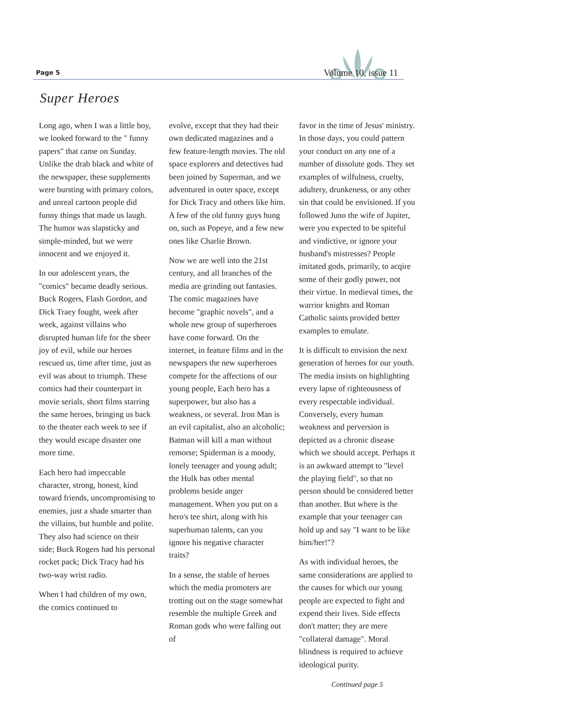Page 5 Volume 10, issue 11
Super Heroes
Long ago, when I was a little boy, we looked forward to the " funny papers" that came on Sunday. Unlike the drab black and white of the newspaper, these supplements were bursting with primary colors, and unreal cartoon people did funny things that made us laugh. The humor was slapsticky and simple-minded, but we were innocent and we enjoyed it.
In our adolescent years, the "comics" became deadly serious. Buck Rogers, Flash Gordon, and Dick Traey fought, week after week, against villains who disrupted human life for the sheer joy of evil, while our heroes rescued us, time after time, just as evil was about to triumph. These comics had their counterpart in movie serials, short films starring the same heroes, bringing us back to the theater each week to see if they would escape disaster one more time.
Each hero had impeccable character, strong, honest, kind toward friends, uncompromising to enemies, just a shade smarter than the villains, but humble and polite. They also had science on their side; Buck Rogers had his personal rocket pack; Dick Tracy had his two-way wrist radio.
When I had children of my own, the comics continued to
evolve, except that they had their own dedicated magazines and a few feature-length movies. The old space explorers and detectives had been joined by Superman, and we adventured in outer space, except for Dick Tracy and others like him. A few of the old funny guys hung on, such as Popeye, and a few new ones like Charlie Brown.
Now we are well into the 21st century, and all branches of the media are grinding out fantasies. The comic magazines have become "graphic novels", and a whole new group of superheroes have come forward. On the internet, in feature films and in the newspapers the new superheroes compete for the affections of our young people, Each hero has a superpower, but also has a weakness, or several. Iron Man is an evil capitalist, also an alcoholic; Batman will kill a man without remorse; Spiderman is a moody, lonely teenager and young adult; the Hulk has other mental problems beside anger management. When you put on a hero's tee shirt, along with his superhuman talents, can you ignore his negative character traits?
In a sense, the stable of heroes which the media promoters are trotting out on the stage somewhat resemble the multiple Greek and Roman gods who were falling out of
favor in the time of Jesus' ministry. In those days, you could pattern your conduct on any one of a number of dissolute gods. They set examples of wilfulness, cruelty, adultery, drunkeness, or any other sin that could be envisioned. If you followed Juno the wife of Jupiter, were you expected to be spiteful and vindictive, or ignore your husband's mistresses? People imitated gods, primarily, to acqire some of their godly power, not their virtue. In medieval times, the warrior knights and Roman Catholic saints provided better examples to emulate.
It is difficult to envision the next generation of heroes for our youth. The media insists on highlighting every lapse of righteousness of every respectable individual. Conversely, every human weakness and perversion is depicted as a chronic disease which we should accept. Perhaps it is an awkward attempt to "level the playing field", so that no person should be considered better than another. But where is the example that your teenager can hold up and say "I want to be like him/her!"?
As with individual heroes, the same considerations are applied to the causes for which our young people are expected to fight and expend their lives. Side effects don't matter; they are mere "collateral damage". Moral blindness is required to achieve ideological purity.
Continued page 5